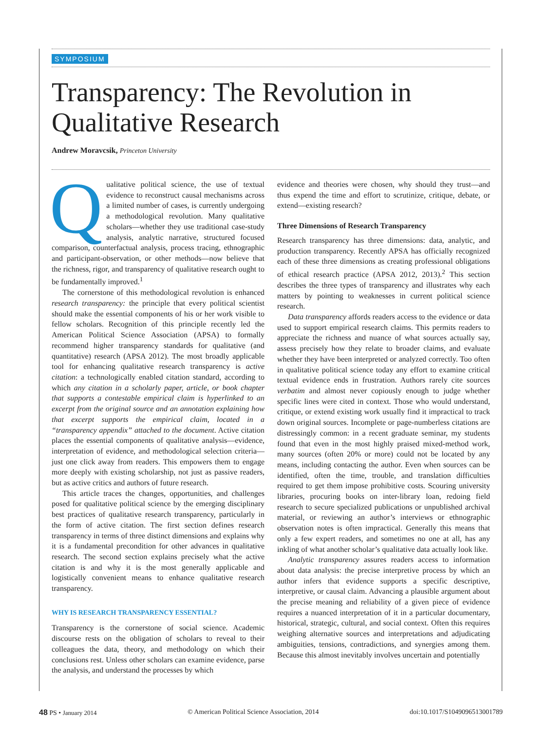SYMPOSIUM
Transparency: The Revolution in Qualitative Research
Andrew Moravcsik, Princeton University
Qualitative political science, the use of textual evidence to reconstruct causal mechanisms across a limited number of cases, is currently undergoing a methodological revolution. Many qualitative scholars—whether they use traditional case-study analysis, analytic narrative, structured focused comparison, counterfactual analysis, process tracing, ethnographic and participant-observation, or other methods—now believe that the richness, rigor, and transparency of qualitative research ought to be fundamentally improved.<sup>1</sup>
The cornerstone of this methodological revolution is enhanced research transparency: the principle that every political scientist should make the essential components of his or her work visible to fellow scholars. Recognition of this principle recently led the American Political Science Association (APSA) to formally recommend higher transparency standards for qualitative (and quantitative) research (APSA 2012). The most broadly applicable tool for enhancing qualitative research transparency is active citation: a technologically enabled citation standard, according to which any citation in a scholarly paper, article, or book chapter that supports a contestable empirical claim is hyperlinked to an excerpt from the original source and an annotation explaining how that excerpt supports the empirical claim, located in a “transparency appendix” attached to the document. Active citation places the essential components of qualitative analysis—evidence, interpretation of evidence, and methodological selection criteria—just one click away from readers. This empowers them to engage more deeply with existing scholarship, not just as passive readers, but as active critics and authors of future research.
This article traces the changes, opportunities, and challenges posed for qualitative political science by the emerging disciplinary best practices of qualitative research transparency, particularly in the form of active citation. The first section defines research transparency in terms of three distinct dimensions and explains why it is a fundamental precondition for other advances in qualitative research. The second section explains precisely what the active citation is and why it is the most generally applicable and logistically convenient means to enhance qualitative research transparency.
WHY IS RESEARCH TRANSPARENCY ESSENTIAL?
Transparency is the cornerstone of social science. Academic discourse rests on the obligation of scholars to reveal to their colleagues the data, theory, and methodology on which their conclusions rest. Unless other scholars can examine evidence, parse the analysis, and understand the processes by which
evidence and theories were chosen, why should they trust—and thus expend the time and effort to scrutinize, critique, debate, or extend—existing research?
Three Dimensions of Research Transparency
Research transparency has three dimensions: data, analytic, and production transparency. Recently APSA has officially recognized each of these three dimensions as creating professional obligations of ethical research practice (APSA 2012, 2013).<sup>2</sup> This section describes the three types of transparency and illustrates why each matters by pointing to weaknesses in current political science research.
Data transparency affords readers access to the evidence or data used to support empirical research claims. This permits readers to appreciate the richness and nuance of what sources actually say, assess precisely how they relate to broader claims, and evaluate whether they have been interpreted or analyzed correctly. Too often in qualitative political science today any effort to examine critical textual evidence ends in frustration. Authors rarely cite sources verbatim and almost never copiously enough to judge whether specific lines were cited in context. Those who would understand, critique, or extend existing work usually find it impractical to track down original sources. Incomplete or page-numberless citations are distressingly common: in a recent graduate seminar, my students found that even in the most highly praised mixed-method work, many sources (often 20% or more) could not be located by any means, including contacting the author. Even when sources can be identified, often the time, trouble, and translation difficulties required to get them impose prohibitive costs. Scouring university libraries, procuring books on inter-library loan, redoing field research to secure specialized publications or unpublished archival material, or reviewing an author’s interviews or ethnographic observation notes is often impractical. Generally this means that only a few expert readers, and sometimes no one at all, has any inkling of what another scholar’s qualitative data actually look like.
Analytic transparency assures readers access to information about data analysis: the precise interpretive process by which an author infers that evidence supports a specific descriptive, interpretive, or causal claim. Advancing a plausible argument about the precise meaning and reliability of a given piece of evidence requires a nuanced interpretation of it in a particular documentary, historical, strategic, cultural, and social context. Often this requires weighing alternative sources and interpretations and adjudicating ambiguities, tensions, contradictions, and synergies among them. Because this almost inevitably involves uncertain and potentially
48 PS • January 2014 © American Political Science Association, 2014 doi:10.1017/S1049096513001789